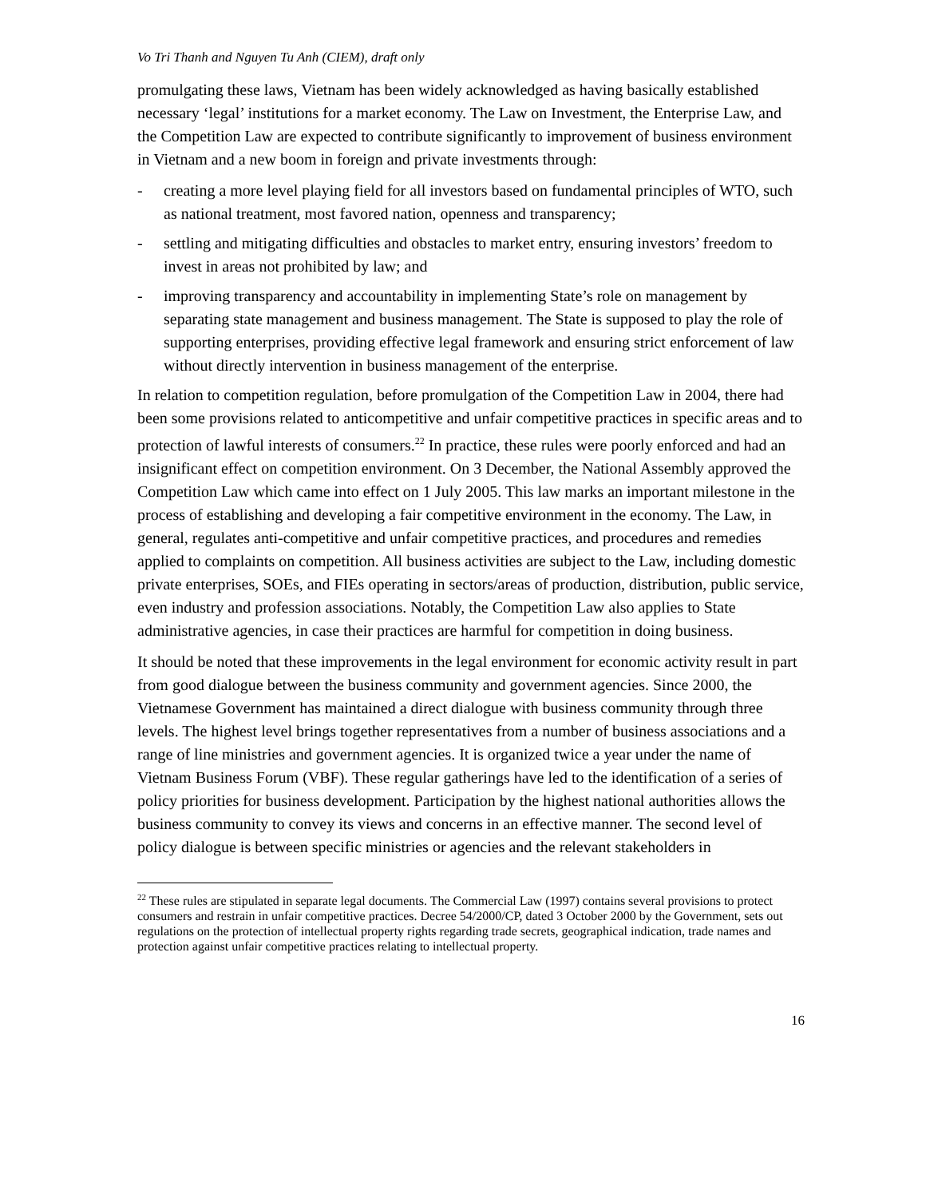Vo Tri Thanh and Nguyen Tu Anh (CIEM), draft only
promulgating these laws, Vietnam has been widely acknowledged as having basically established necessary ‘legal’ institutions for a market economy. The Law on Investment, the Enterprise Law, and the Competition Law are expected to contribute significantly to improvement of business environment in Vietnam and a new boom in foreign and private investments through:
- creating a more level playing field for all investors based on fundamental principles of WTO, such as national treatment, most favored nation, openness and transparency;
- settling and mitigating difficulties and obstacles to market entry, ensuring investors’ freedom to invest in areas not prohibited by law; and
- improving transparency and accountability in implementing State’s role on management by separating state management and business management. The State is supposed to play the role of supporting enterprises, providing effective legal framework and ensuring strict enforcement of law without directly intervention in business management of the enterprise.
In relation to competition regulation, before promulgation of the Competition Law in 2004, there had been some provisions related to anticompetitive and unfair competitive practices in specific areas and to protection of lawful interests of consumers.<sup>22</sup> In practice, these rules were poorly enforced and had an insignificant effect on competition environment. On 3 December, the National Assembly approved the Competition Law which came into effect on 1 July 2005. This law marks an important milestone in the process of establishing and developing a fair competitive environment in the economy. The Law, in general, regulates anti-competitive and unfair competitive practices, and procedures and remedies applied to complaints on competition. All business activities are subject to the Law, including domestic private enterprises, SOEs, and FIEs operating in sectors/areas of production, distribution, public service, even industry and profession associations. Notably, the Competition Law also applies to State administrative agencies, in case their practices are harmful for competition in doing business.
It should be noted that these improvements in the legal environment for economic activity result in part from good dialogue between the business community and government agencies. Since 2000, the Vietnamese Government has maintained a direct dialogue with business community through three levels. The highest level brings together representatives from a number of business associations and a range of line ministries and government agencies. It is organized twice a year under the name of Vietnam Business Forum (VBF). These regular gatherings have led to the identification of a series of policy priorities for business development. Participation by the highest national authorities allows the business community to convey its views and concerns in an effective manner. The second level of policy dialogue is between specific ministries or agencies and the relevant stakeholders in
<sup>22</sup> These rules are stipulated in separate legal documents. The Commercial Law (1997) contains several provisions to protect consumers and restrain in unfair competitive practices. Decree 54/2000/CP, dated 3 October 2000 by the Government, sets out regulations on the protection of intellectual property rights regarding trade secrets, geographical indication, trade names and protection against unfair competitive practices relating to intellectual property.
16